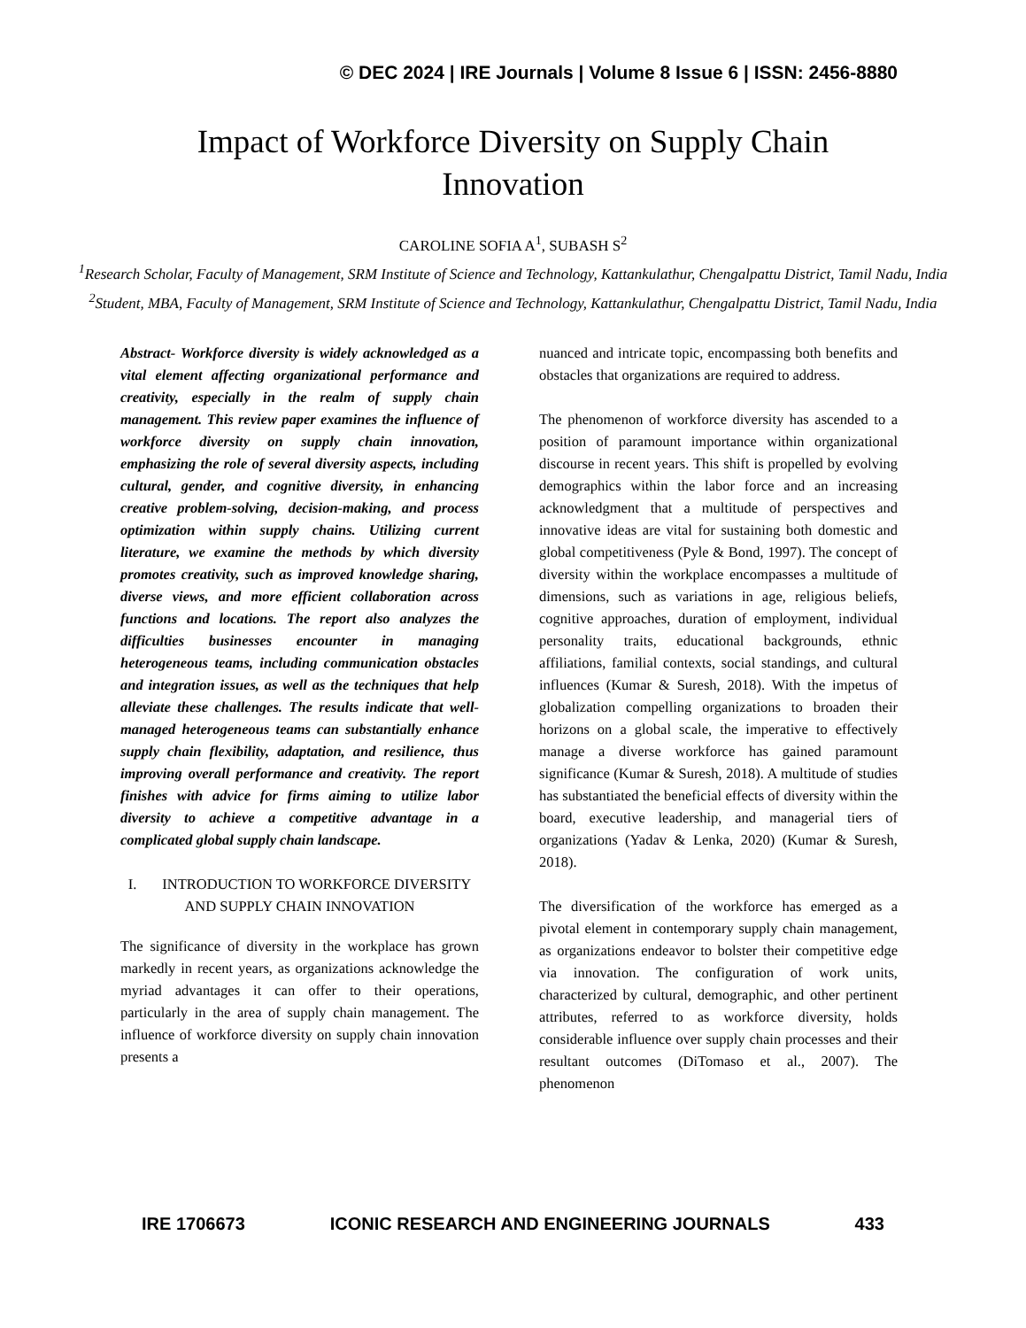© DEC 2024 | IRE Journals | Volume 8 Issue 6 | ISSN: 2456-8880
Impact of Workforce Diversity on Supply Chain Innovation
CAROLINE SOFIA A<sup>1</sup>, SUBASH S<sup>2</sup>
<sup>1</sup> Research Scholar, Faculty of Management, SRM Institute of Science and Technology, Kattankulathur, Chengalpattu District, Tamil Nadu, India
<sup>2</sup> Student, MBA, Faculty of Management, SRM Institute of Science and Technology, Kattankulathur, Chengalpattu District, Tamil Nadu, India
Abstract- Workforce diversity is widely acknowledged as a vital element affecting organizational performance and creativity, especially in the realm of supply chain management. This review paper examines the influence of workforce diversity on supply chain innovation, emphasizing the role of several diversity aspects, including cultural, gender, and cognitive diversity, in enhancing creative problem-solving, decision-making, and process optimization within supply chains. Utilizing current literature, we examine the methods by which diversity promotes creativity, such as improved knowledge sharing, diverse views, and more efficient collaboration across functions and locations. The report also analyzes the difficulties businesses encounter in managing heterogeneous teams, including communication obstacles and integration issues, as well as the techniques that help alleviate these challenges. The results indicate that well-managed heterogeneous teams can substantially enhance supply chain flexibility, adaptation, and resilience, thus improving overall performance and creativity. The report finishes with advice for firms aiming to utilize labor diversity to achieve a competitive advantage in a complicated global supply chain landscape.
I. INTRODUCTION TO WORKFORCE DIVERSITY AND SUPPLY CHAIN INNOVATION
The significance of diversity in the workplace has grown markedly in recent years, as organizations acknowledge the myriad advantages it can offer to their operations, particularly in the area of supply chain management. The influence of workforce diversity on supply chain innovation presents a
nuanced and intricate topic, encompassing both benefits and obstacles that organizations are required to address.
The phenomenon of workforce diversity has ascended to a position of paramount importance within organizational discourse in recent years. This shift is propelled by evolving demographics within the labor force and an increasing acknowledgment that a multitude of perspectives and innovative ideas are vital for sustaining both domestic and global competitiveness (Pyle & Bond, 1997). The concept of diversity within the workplace encompasses a multitude of dimensions, such as variations in age, religious beliefs, cognitive approaches, duration of employment, individual personality traits, educational backgrounds, ethnic affiliations, familial contexts, social standings, and cultural influences (Kumar & Suresh, 2018). With the impetus of globalization compelling organizations to broaden their horizons on a global scale, the imperative to effectively manage a diverse workforce has gained paramount significance (Kumar & Suresh, 2018). A multitude of studies has substantiated the beneficial effects of diversity within the board, executive leadership, and managerial tiers of organizations (Yadav & Lenka, 2020) (Kumar & Suresh, 2018).
The diversification of the workforce has emerged as a pivotal element in contemporary supply chain management, as organizations endeavor to bolster their competitive edge via innovation. The configuration of work units, characterized by cultural, demographic, and other pertinent attributes, referred to as workforce diversity, holds considerable influence over supply chain processes and their resultant outcomes (DiTomaso et al., 2007). The phenomenon
IRE 1706673 ICONIC RESEARCH AND ENGINEERING JOURNALS 433